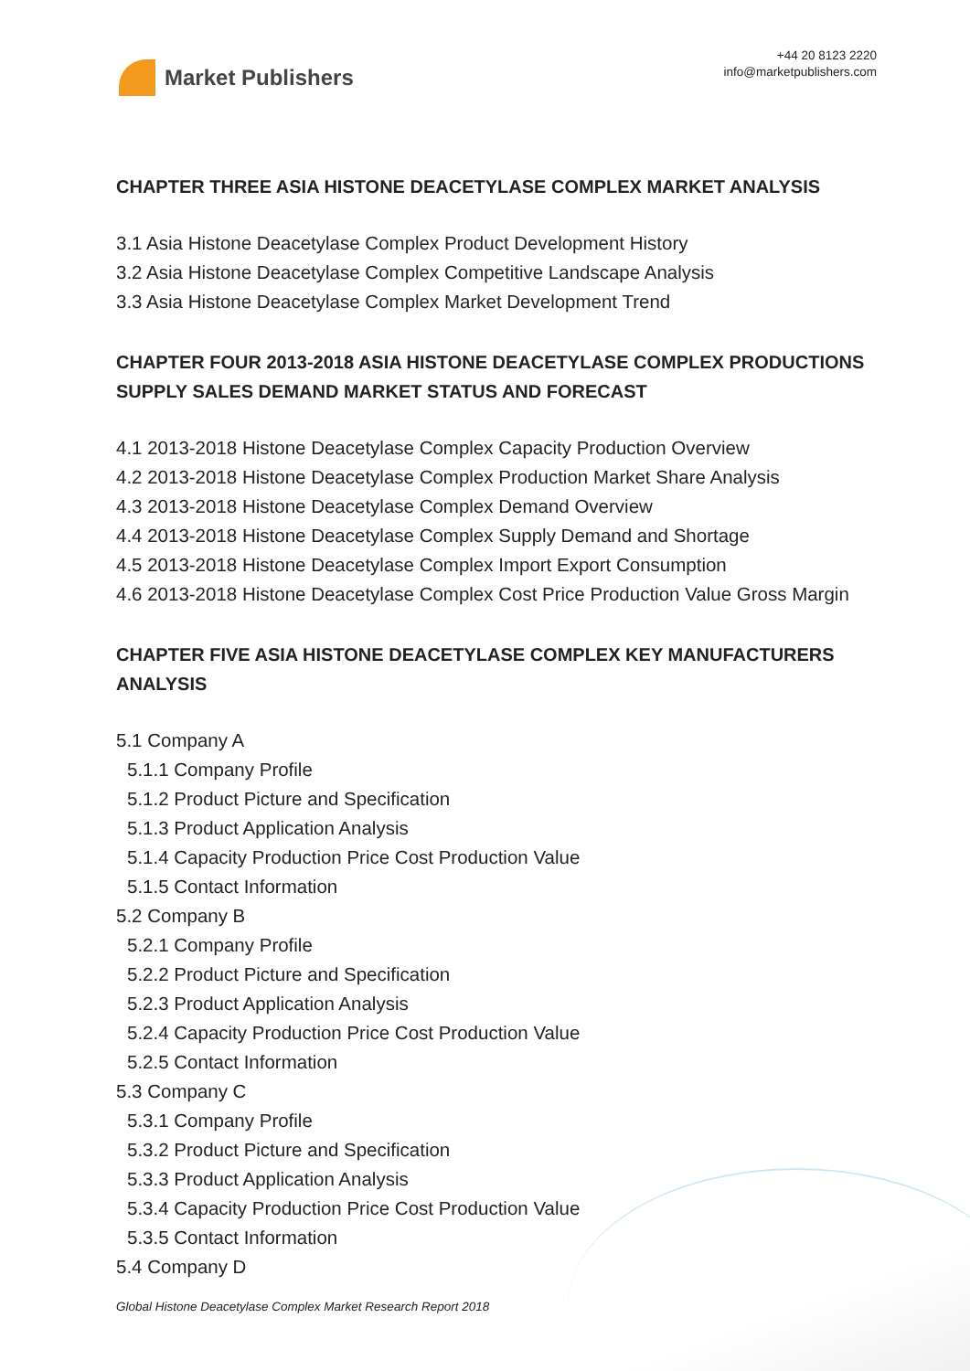Market Publishers
+44 20 8123 2220
info@marketpublishers.com
CHAPTER THREE ASIA HISTONE DEACETYLASE COMPLEX MARKET ANALYSIS
3.1 Asia Histone Deacetylase Complex Product Development History
3.2 Asia Histone Deacetylase Complex Competitive Landscape Analysis
3.3 Asia Histone Deacetylase Complex Market Development Trend
CHAPTER FOUR 2013-2018 ASIA HISTONE DEACETYLASE COMPLEX PRODUCTIONS SUPPLY SALES DEMAND MARKET STATUS AND FORECAST
4.1 2013-2018 Histone Deacetylase Complex Capacity Production Overview
4.2 2013-2018 Histone Deacetylase Complex Production Market Share Analysis
4.3 2013-2018 Histone Deacetylase Complex Demand Overview
4.4 2013-2018 Histone Deacetylase Complex Supply Demand and Shortage
4.5 2013-2018 Histone Deacetylase Complex Import Export Consumption
4.6 2013-2018 Histone Deacetylase Complex Cost Price Production Value Gross Margin
CHAPTER FIVE ASIA HISTONE DEACETYLASE COMPLEX KEY MANUFACTURERS ANALYSIS
5.1 Company A
5.1.1 Company Profile
5.1.2 Product Picture and Specification
5.1.3 Product Application Analysis
5.1.4 Capacity Production Price Cost Production Value
5.1.5 Contact Information
5.2 Company B
5.2.1 Company Profile
5.2.2 Product Picture and Specification
5.2.3 Product Application Analysis
5.2.4 Capacity Production Price Cost Production Value
5.2.5 Contact Information
5.3 Company C
5.3.1 Company Profile
5.3.2 Product Picture and Specification
5.3.3 Product Application Analysis
5.3.4 Capacity Production Price Cost Production Value
5.3.5 Contact Information
5.4 Company D
Global Histone Deacetylase Complex Market Research Report 2018